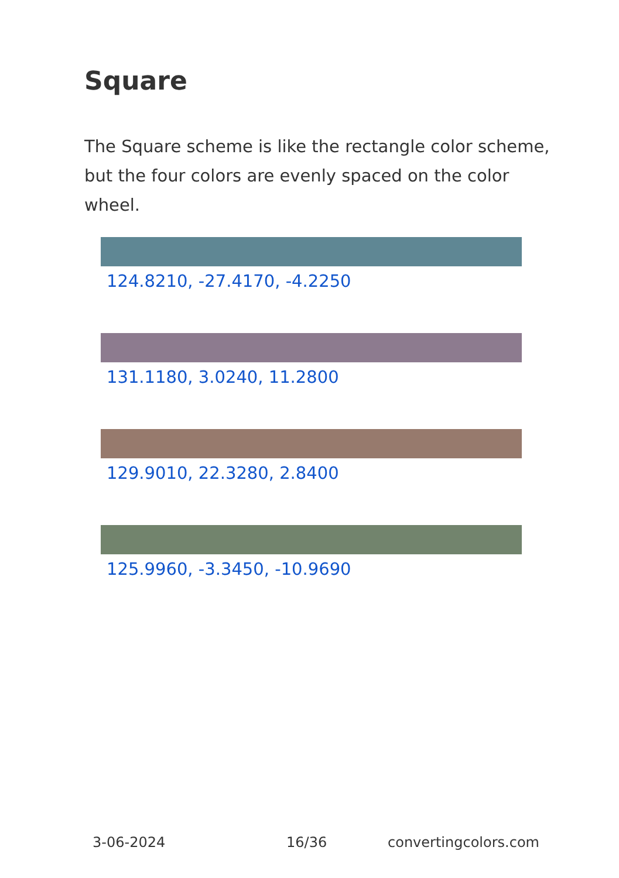Square
The Square scheme is like the rectangle color scheme, but the four colors are evenly spaced on the color wheel.
124.8210, -27.4170, -4.2250
131.1180, 3.0240, 11.2800
129.9010, 22.3280, 2.8400
125.9960, -3.3450, -10.9690
3-06-2024 16/36 convertingcolors.com